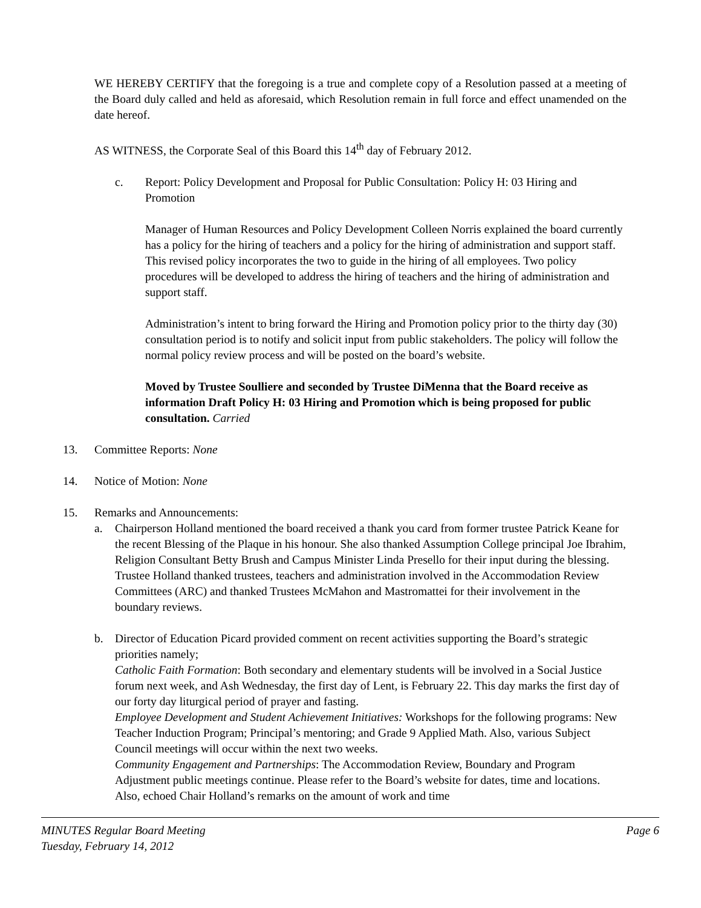WE HEREBY CERTIFY that the foregoing is a true and complete copy of a Resolution passed at a meeting of the Board duly called and held as aforesaid, which Resolution remain in full force and effect unamended on the date hereof.
AS WITNESS, the Corporate Seal of this Board this 14<sup>th</sup> day of February 2012.
c. Report: Policy Development and Proposal for Public Consultation: Policy H: 03 Hiring and Promotion
Manager of Human Resources and Policy Development Colleen Norris explained the board currently has a policy for the hiring of teachers and a policy for the hiring of administration and support staff. This revised policy incorporates the two to guide in the hiring of all employees. Two policy procedures will be developed to address the hiring of teachers and the hiring of administration and support staff.
Administration’s intent to bring forward the Hiring and Promotion policy prior to the thirty day (30) consultation period is to notify and solicit input from public stakeholders. The policy will follow the normal policy review process and will be posted on the board’s website.
Moved by Trustee Soulliere and seconded by Trustee DiMenna that the Board receive as information Draft Policy H: 03 Hiring and Promotion which is being proposed for public consultation. Carried
13. Committee Reports: None
14. Notice of Motion: None
15. Remarks and Announcements:
a. Chairperson Holland mentioned the board received a thank you card from former trustee Patrick Keane for the recent Blessing of the Plaque in his honour. She also thanked Assumption College principal Joe Ibrahim, Religion Consultant Betty Brush and Campus Minister Linda Presello for their input during the blessing. Trustee Holland thanked trustees, teachers and administration involved in the Accommodation Review Committees (ARC) and thanked Trustees McMahon and Mastromattei for their involvement in the boundary reviews.
b. Director of Education Picard provided comment on recent activities supporting the Board’s strategic priorities namely;
Catholic Faith Formation: Both secondary and elementary students will be involved in a Social Justice forum next week, and Ash Wednesday, the first day of Lent, is February 22. This day marks the first day of our forty day liturgical period of prayer and fasting.
Employee Development and Student Achievement Initiatives: Workshops for the following programs: New Teacher Induction Program; Principal’s mentoring; and Grade 9 Applied Math. Also, various Subject Council meetings will occur within the next two weeks.
Community Engagement and Partnerships: The Accommodation Review, Boundary and Program Adjustment public meetings continue. Please refer to the Board’s website for dates, time and locations. Also, echoed Chair Holland’s remarks on the amount of work and time
MINUTES Regular Board Meeting
Tuesday, February 14, 2012
Page 6